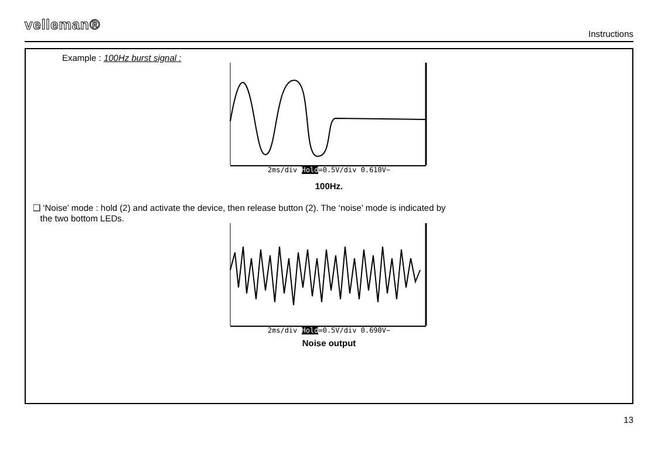velleman® Instructions
Example : 100Hz burst signal :
2ms/div Hold=0.5V/div 0.610V~
100Hz.
❑ ‘Noise’ mode : hold (2) and activate the device, then release button (2). The ‘noise’ mode is indicated by
the two bottom LEDs.
2ms/div Hold=0.5V/div 0.690V~
Noise output
13